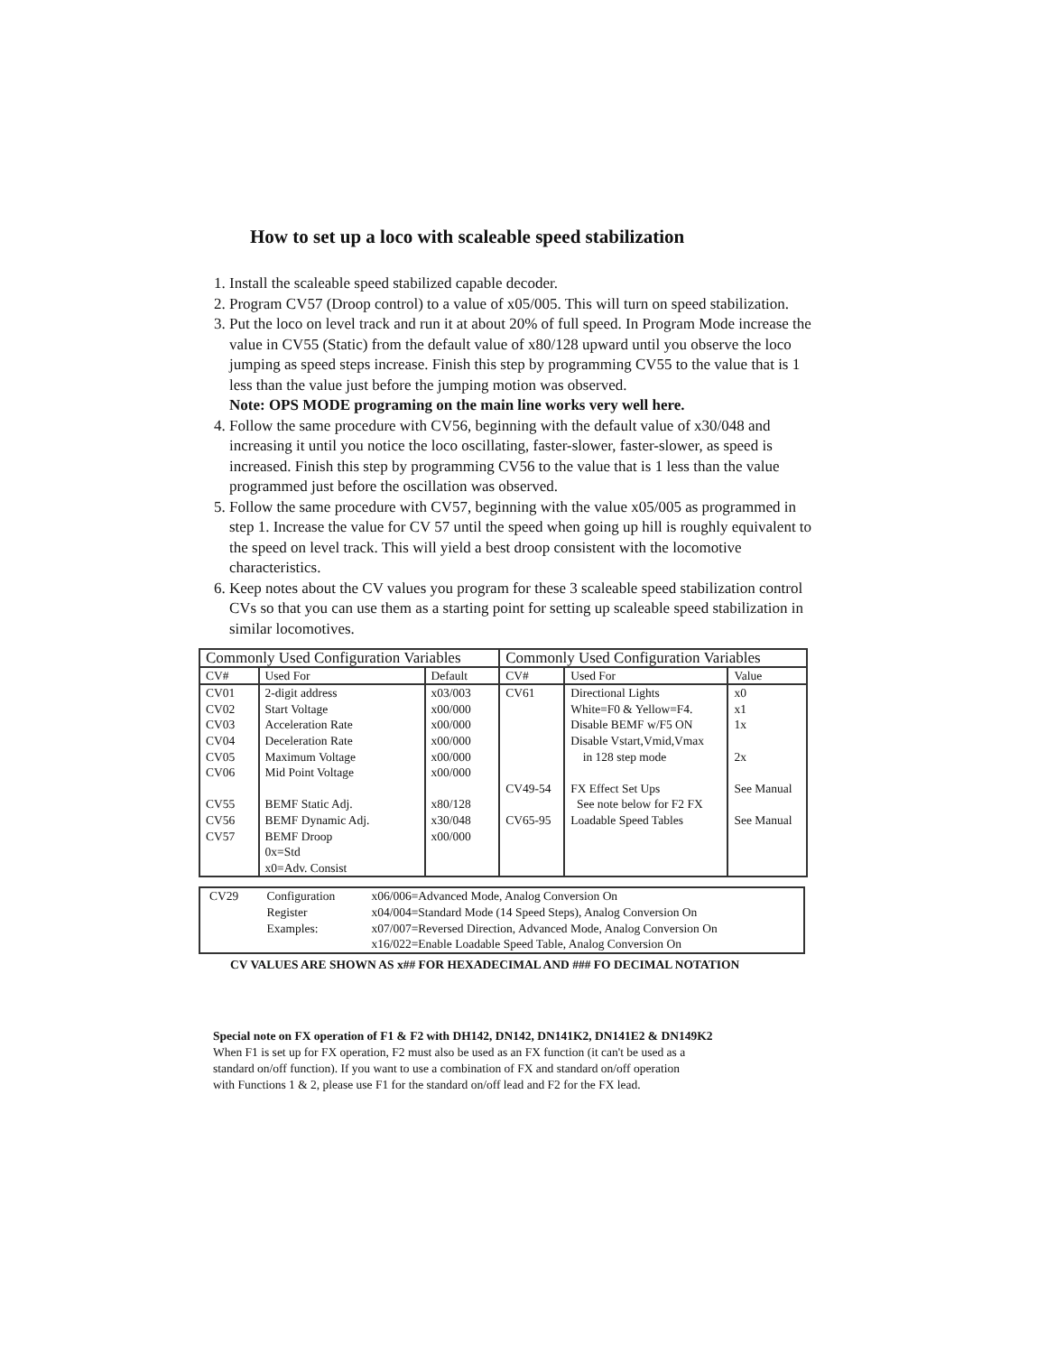How to set up a loco with scaleable speed stabilization
1. Install the scaleable speed stabilized capable decoder.
2. Program CV57 (Droop control) to a value of x05/005. This will turn on speed stabilization.
3. Put the loco on level track and run it at about 20% of full speed. In Program Mode increase the value in CV55 (Static) from the default value of x80/128 upward until you observe the loco jumping as speed steps increase. Finish this step by programming CV55 to the value that is 1 less than the value just before the jumping motion was observed.
Note: OPS MODE programing on the main line works very well here.
4. Follow the same procedure with CV56, beginning with the default value of x30/048 and increasing it until you notice the loco oscillating, faster-slower, faster-slower, as speed is increased. Finish this step by programming CV56 to the value that is 1 less than the value programmed just before the oscillation was observed.
5. Follow the same procedure with CV57, beginning with the value x05/005 as programmed in step 1. Increase the value for CV 57 until the speed when going up hill is roughly equivalent to the speed on level track. This will yield a best droop consistent with the locomotive characteristics.
6. Keep notes about the CV values you program for these 3 scaleable speed stabilization control CVs so that you can use them as a starting point for setting up scaleable speed stabilization in similar locomotives.
| Commonly Used Configuration Variables | | | Commonly Used Configuration Variables | | |
| --- | --- | --- | --- | --- | --- |
| CV# | Used For | Default | CV# | Used For | Value |
| CV01 CV02 CV03 CV04 CV05 CV06 CV55 CV56 CV57 | 2-digit address Start Voltage Acceleration Rate Deceleration Rate Maximum Voltage Mid Point Voltage BEMF Static Adj. BEMF Dynamic Adj. BEMF Droop 0x=Std x0=Adv. Consist | x03/003 x00/000 x00/000 x00/000 x00/000 x00/000 x80/128 x30/048 x00/000 | CV61 CV49-54 CV65-95 | Directional Lights White=F0 & Yellow=F4. Disable BEMF w/F5 ON Disable Vstart,Vmid,Vmax in 128 step mode FX Effect Set Ups See note below for F2 FX Loadable Speed Tables | x0 x1 1x 2x See Manual See Manual |
| CV29 | Configuration Register Examples: | x06/006=Advanced Mode, Analog Conversion On x04/004=Standard Mode (14 Speed Steps), Analog Conversion On x07/007=Reversed Direction, Advanced Mode, Analog Conversion On x16/022=Enable Loadable Speed Table, Analog Conversion On |
CV VALUES ARE SHOWN AS x## FOR HEXADECIMAL AND ### FO DECIMAL NOTATION
Special note on FX operation of F1 & F2 with DH142, DN142, DN141K2, DN141E2 & DN149K2
When F1 is set up for FX operation, F2 must also be used as an FX function (it can't be used as a
standard on/off function). If you want to use a combination of FX and standard on/off operation
with Functions 1 & 2, please use F1 for the standard on/off lead and F2 for the FX lead.